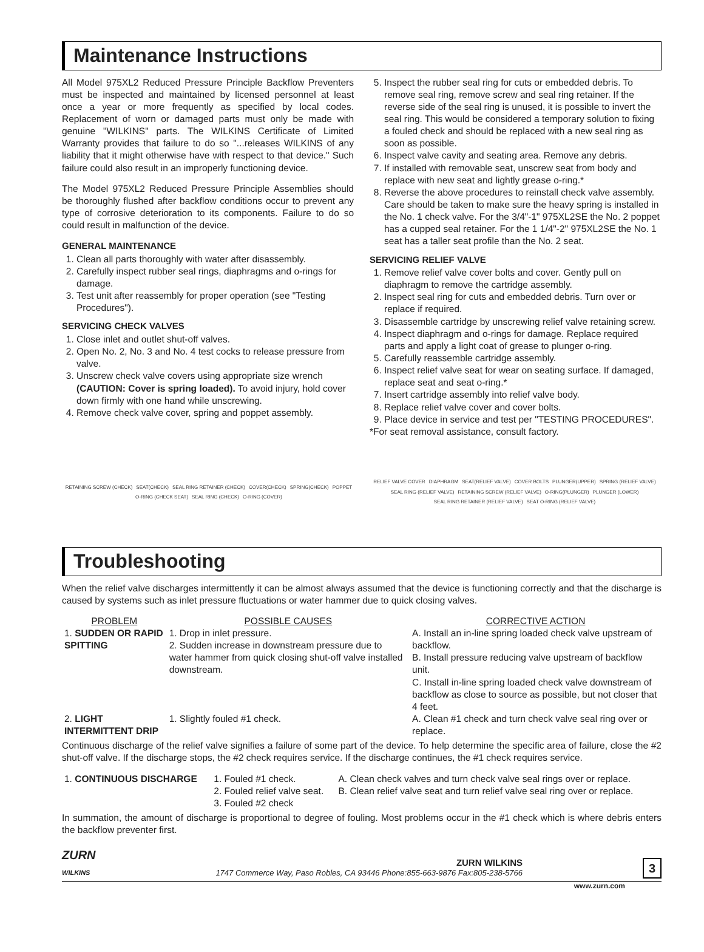Maintenance Instructions
All Model 975XL2 Reduced Pressure Principle Backflow Preventers must be inspected and maintained by licensed personnel at least once a year or more frequently as specified by local codes. Replacement of worn or damaged parts must only be made with genuine "WILKINS" parts. The WILKINS Certificate of Limited Warranty provides that failure to do so "...releases WILKINS of any liability that it might otherwise have with respect to that device." Such failure could also result in an improperly functioning device.
The Model 975XL2 Reduced Pressure Principle Assemblies should be thoroughly flushed after backflow conditions occur to prevent any type of corrosive deterioration to its components. Failure to do so could result in malfunction of the device.
GENERAL MAINTENANCE
1. Clean all parts thoroughly with water after disassembly.
2. Carefully inspect rubber seal rings, diaphragms and o-rings for damage.
3. Test unit after reassembly for proper operation (see "Testing Procedures").
SERVICING CHECK VALVES
1. Close inlet and outlet shut-off valves.
2. Open No. 2, No. 3 and No. 4 test cocks to release pressure from valve.
3. Unscrew check valve covers using appropriate size wrench (CAUTION: Cover is spring loaded). To avoid injury, hold cover down firmly with one hand while unscrewing.
4. Remove check valve cover, spring and poppet assembly.
5. Inspect the rubber seal ring for cuts or embedded debris. To remove seal ring, remove screw and seal ring retainer. If the reverse side of the seal ring is unused, it is possible to invert the seal ring. This would be considered a temporary solution to fixing a fouled check and should be replaced with a new seal ring as soon as possible.
6. Inspect valve cavity and seating area. Remove any debris.
7. If installed with removable seat, unscrew seat from body and replace with new seat and lightly grease o-ring.*
8. Reverse the above procedures to reinstall check valve assembly. Care should be taken to make sure the heavy spring is installed in the No. 1 check valve. For the 3/4"-1" 975XL2SE the No. 2 poppet has a cupped seal retainer. For the 1 1/4"-2" 975XL2SE the No. 1 seat has a taller seat profile than the No. 2 seat.
SERVICING RELIEF VALVE
1. Remove relief valve cover bolts and cover. Gently pull on diaphragm to remove the cartridge assembly.
2. Inspect seal ring for cuts and embedded debris. Turn over or replace if required.
3. Disassemble cartridge by unscrewing relief valve retaining screw.
4. Inspect diaphragm and o-rings for damage. Replace required parts and apply a light coat of grease to plunger o-ring.
5. Carefully reassemble cartridge assembly.
6. Inspect relief valve seat for wear on seating surface. If damaged, replace seat and seat o-ring.*
7. Insert cartridge assembly into relief valve body.
8. Replace relief valve cover and cover bolts.
9. Place device in service and test per "TESTING PROCEDURES".
*For seat removal assistance, consult factory.
RETAINING SCREW (CHECK) SEAT(CHECK) SEAL RING RETAINER (CHECK) COVER(CHECK) SPRING(CHECK) POPPET O-RING (CHECK SEAT) SEAL RING (CHECK) O-RING (COVER)
RELIEF VALVE COVER DIAPHRAGM SEAT(RELIEF VALVE) COVER BOLTS PLUNGER(UPPER) SPRING (RELIEF VALVE) SEAL RING (RELIEF VALVE) RETAINING SCREW (RELIEF VALVE) O-RING(PLUNGER) PLUNGER (LOWER) SEAL RING RETAINER (RELIEF VALVE) SEAT O-RING (RELIEF VALVE)
Troubleshooting
When the relief valve discharges intermittently it can be almost always assumed that the device is functioning correctly and that the discharge is caused by systems such as inlet pressure fluctuations or water hammer due to quick closing valves.
| PROBLEM | POSSIBLE CAUSES | CORRECTIVE ACTION |
| --- | --- | --- |
| 1. SUDDEN OR RAPID SPITTING | 1. Drop in inlet pressure. 2. Sudden increase in downstream pressure due to water hammer from quick closing shut-off valve installed downstream. | A. Install an in-line spring loaded check valve upstream of backflow. B. Install pressure reducing valve upstream of backflow unit. C. Install in-line spring loaded check valve downstream of backflow as close to source as possible, but not closer that 4 feet. |
| 2. LIGHT INTERMITTENT DRIP | 1. Slightly fouled #1 check. | A. Clean #1 check and turn check valve seal ring over or replace. |
Continuous discharge of the relief valve signifies a failure of some part of the device. To help determine the specific area of failure, close the #2 shut-off valve. If the discharge stops, the #2 check requires service. If the discharge continues, the #1 check requires service.
| 1. CONTINUOUS DISCHARGE | 1. Fouled #1 check. 2. Fouled relief valve seat. 3. Fouled #2 check | A. Clean check valves and turn check valve seal rings over or replace. B. Clean relief valve seat and turn relief valve seal ring over or replace. |
In summation, the amount of discharge is proportional to degree of fouling. Most problems occur in the #1 check which is where debris enters the backflow preventer first.
ZURN
WILKINS
ZURN WILKINS
1747 Commerce Way, Paso Robles, CA 93446 Phone:855-663-9876 Fax:805-238-5766
3
www.zurn.com